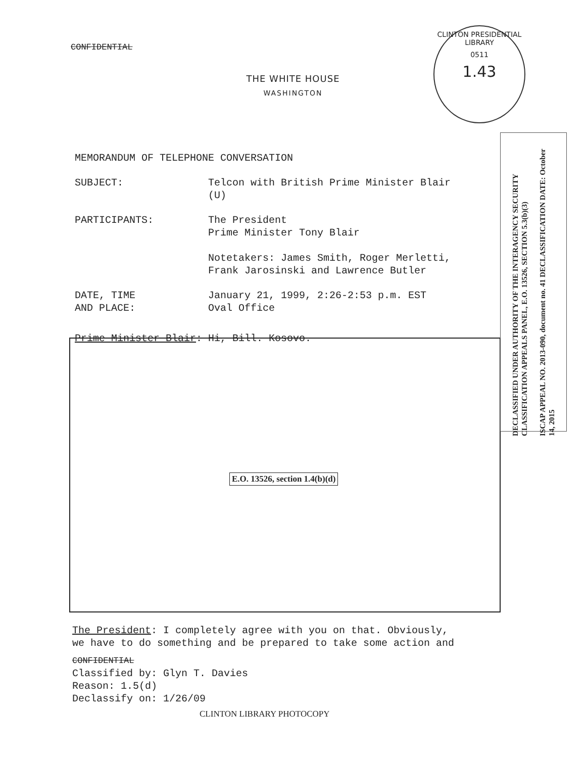CONFIDENTIAL
CLINTON PRESIDENTIAL LIBRARY
0511
1.43
THE WHITE HOUSE
WASHINGTON
MEMORANDUM OF TELEPHONE CONVERSATION
SUBJECT: Telcon with British Prime Minister Blair
(U)
PARTICIPANTS: The President
Prime Minister Tony Blair
Notetakers: James Smith, Roger Merletti,
Frank Jarosinski and Lawrence Butler
DATE, TIME
AND PLACE:
January 21, 1999, 2:26-2:53 p.m. EST
Oval Office
Prime Minister Blair: Hi, Bill. Kosovo.
E.O. 13526, section 1.4(b)(d)
DECLASSIFIED UNDER AUTHORITY OF THE INTERAGENCY SECURITY CLASSIFICATION APPEALS PANEL, E.O. 13526, SECTION 5.3(b)(3)
ISCAP APPEAL NO. 2013-090, document no. 41 DECLASSIFICATION DATE: October 14, 2015
The President: I completely agree with you on that. Obviously,
we have to do something and be prepared to take some action and
CONFIDENTIAL
Classified by: Glyn T. Davies
Reason: 1.5(d)
Declassify on: 1/26/09
CLINTON LIBRARY PHOTOCOPY